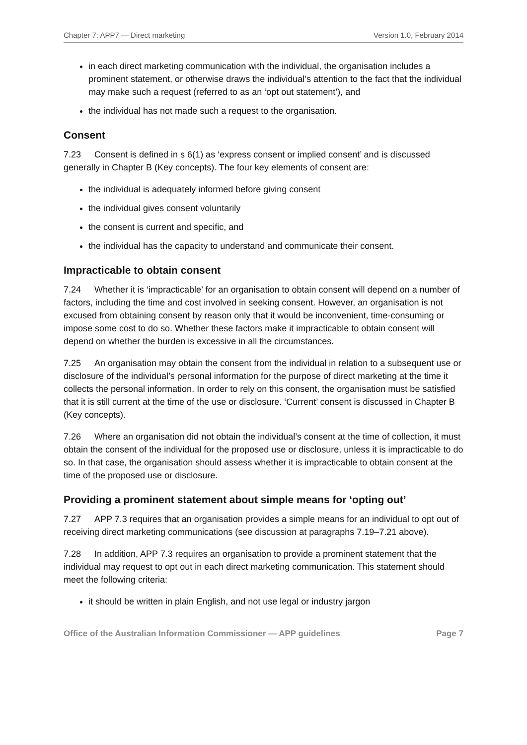Chapter 7: APP7 — Direct marketing Version 1.0, February 2014
in each direct marketing communication with the individual, the organisation includes a prominent statement, or otherwise draws the individual’s attention to the fact that the individual may make such a request (referred to as an ‘opt out statement’), and
the individual has not made such a request to the organisation.
Consent
7.23 Consent is defined in s 6(1) as ‘express consent or implied consent’ and is discussed generally in Chapter B (Key concepts). The four key elements of consent are:
the individual is adequately informed before giving consent
the individual gives consent voluntarily
the consent is current and specific, and
the individual has the capacity to understand and communicate their consent.
Impracticable to obtain consent
7.24 Whether it is ‘impracticable’ for an organisation to obtain consent will depend on a number of factors, including the time and cost involved in seeking consent. However, an organisation is not excused from obtaining consent by reason only that it would be inconvenient, time-consuming or impose some cost to do so. Whether these factors make it impracticable to obtain consent will depend on whether the burden is excessive in all the circumstances.
7.25 An organisation may obtain the consent from the individual in relation to a subsequent use or disclosure of the individual’s personal information for the purpose of direct marketing at the time it collects the personal information. In order to rely on this consent, the organisation must be satisfied that it is still current at the time of the use or disclosure. ‘Current’ consent is discussed in Chapter B (Key concepts).
7.26 Where an organisation did not obtain the individual’s consent at the time of collection, it must obtain the consent of the individual for the proposed use or disclosure, unless it is impracticable to do so. In that case, the organisation should assess whether it is impracticable to obtain consent at the time of the proposed use or disclosure.
Providing a prominent statement about simple means for ‘opting out’
7.27 APP 7.3 requires that an organisation provides a simple means for an individual to opt out of receiving direct marketing communications (see discussion at paragraphs 7.19–7.21 above).
7.28 In addition, APP 7.3 requires an organisation to provide a prominent statement that the individual may request to opt out in each direct marketing communication. This statement should meet the following criteria:
it should be written in plain English, and not use legal or industry jargon
Office of the Australian Information Commissioner — APP guidelines Page 7